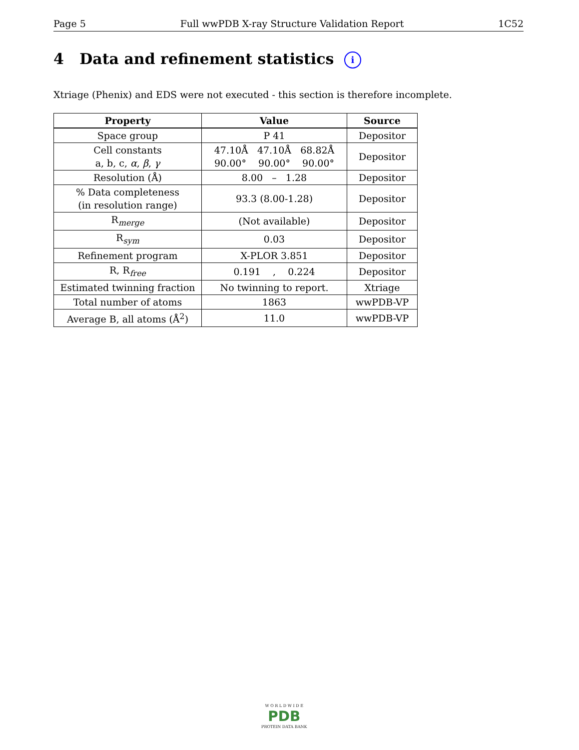Page 5 Full wwPDB X-ray Structure Validation Report 1C52
4 Data and refinement statistics i
Xtriage (Phenix) and EDS were not executed - this section is therefore incomplete.
| Property | Value | Source |
| --- | --- | --- |
| Space group | P 41 | Depositor |
| Cell constants a, b, c, α , β , γ | 47.10Å 47.10Å 68.82Å 90.00° 90.00° 90.00° | Depositor |
| Resolution (Å) | 8.00 – 1.28 | Depositor |
| % Data completeness (in resolution range) | 93.3 (8.00-1.28) | Depositor |
| R<sub>merge</sub> | (Not available) | Depositor |
| R<sub>sym</sub> | 0.03 | Depositor |
| Refinement program | X-PLOR 3.851 | Depositor |
| R, R<sub>free</sub> | 0.191 , 0.224 | Depositor |
| Estimated twinning fraction | No twinning to report. | Xtriage |
| Total number of atoms | 1863 | wwPDB-VP |
| Average B, all atoms (Å<sup>2</sup>) | 11.0 | wwPDB-VP |
W O R L D W I D E
PDB
PROTEIN DATA BANK